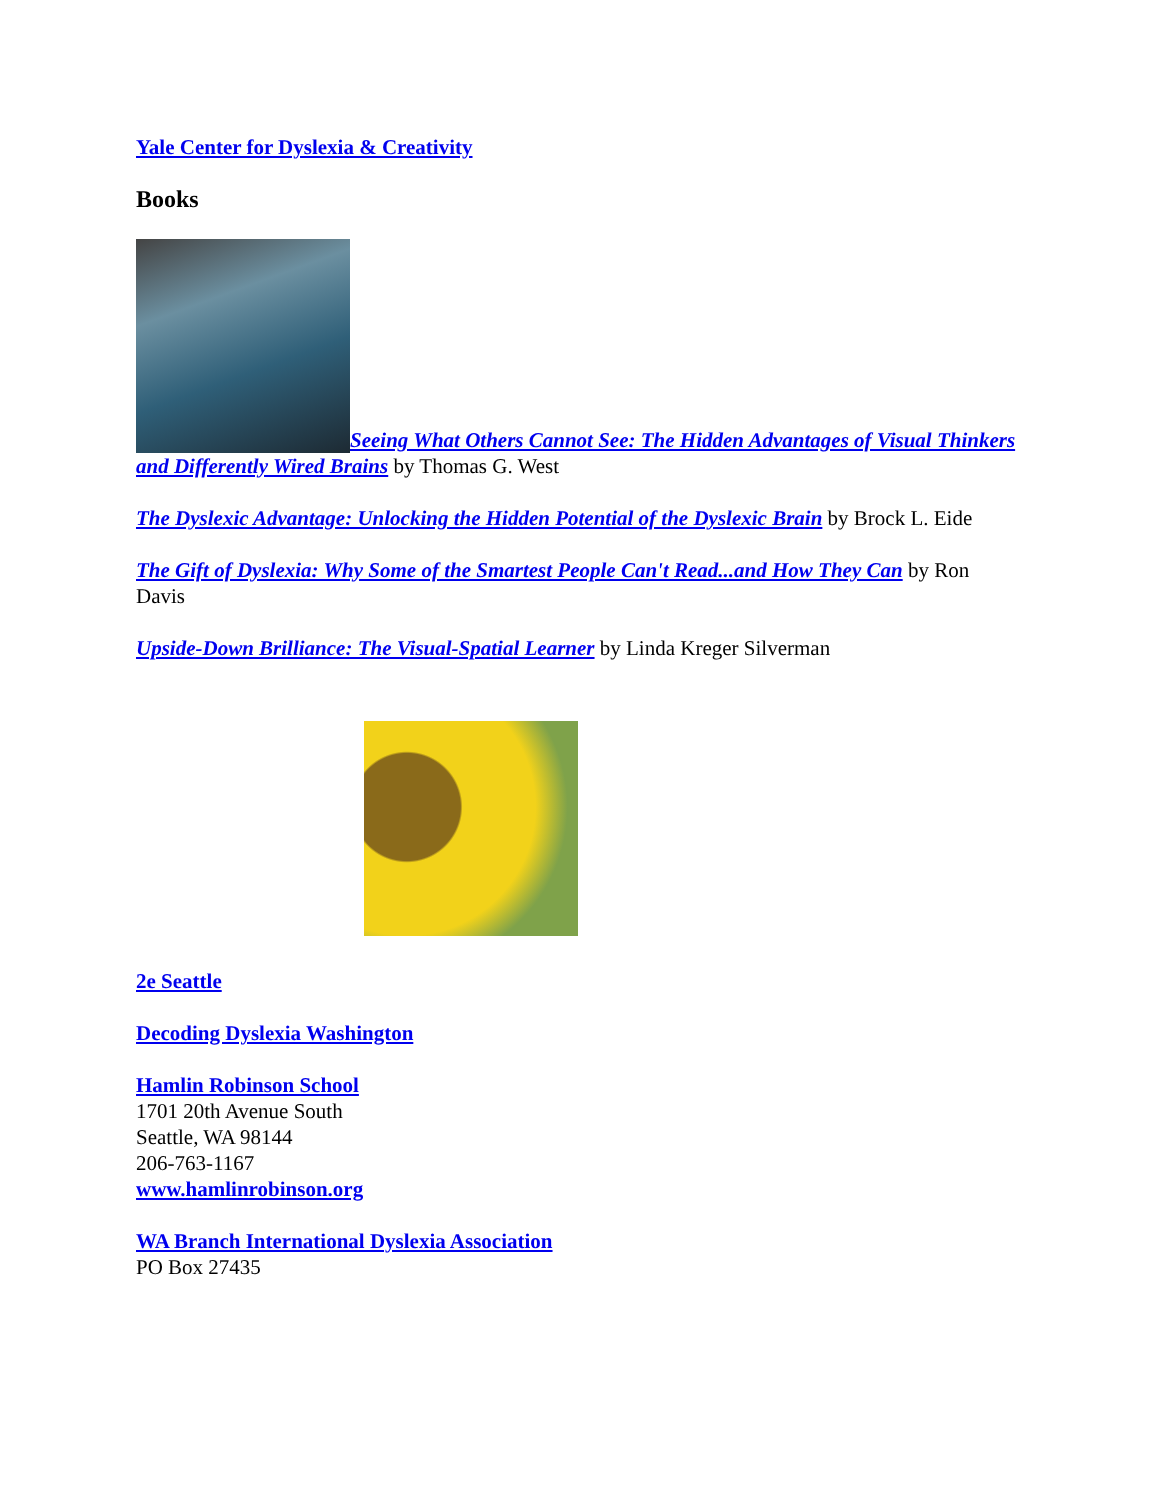Yale Center for Dyslexia & Creativity
Books
Seeing What Others Cannot See: The Hidden Advantages of Visual Thinkers and Differently Wired Brains by Thomas G. West
The Dyslexic Advantage: Unlocking the Hidden Potential of the Dyslexic Brain by Brock L. Eide
The Gift of Dyslexia: Why Some of the Smartest People Can't Read...and How They Can by Ron Davis
Upside-Down Brilliance: The Visual-Spatial Learner by Linda Kreger Silverman
2e Seattle
Decoding Dyslexia Washington
Hamlin Robinson School
1701 20th Avenue South
Seattle, WA 98144
206-763-1167
www.hamlinrobinson.org
WA Branch International Dyslexia Association
PO Box 27435